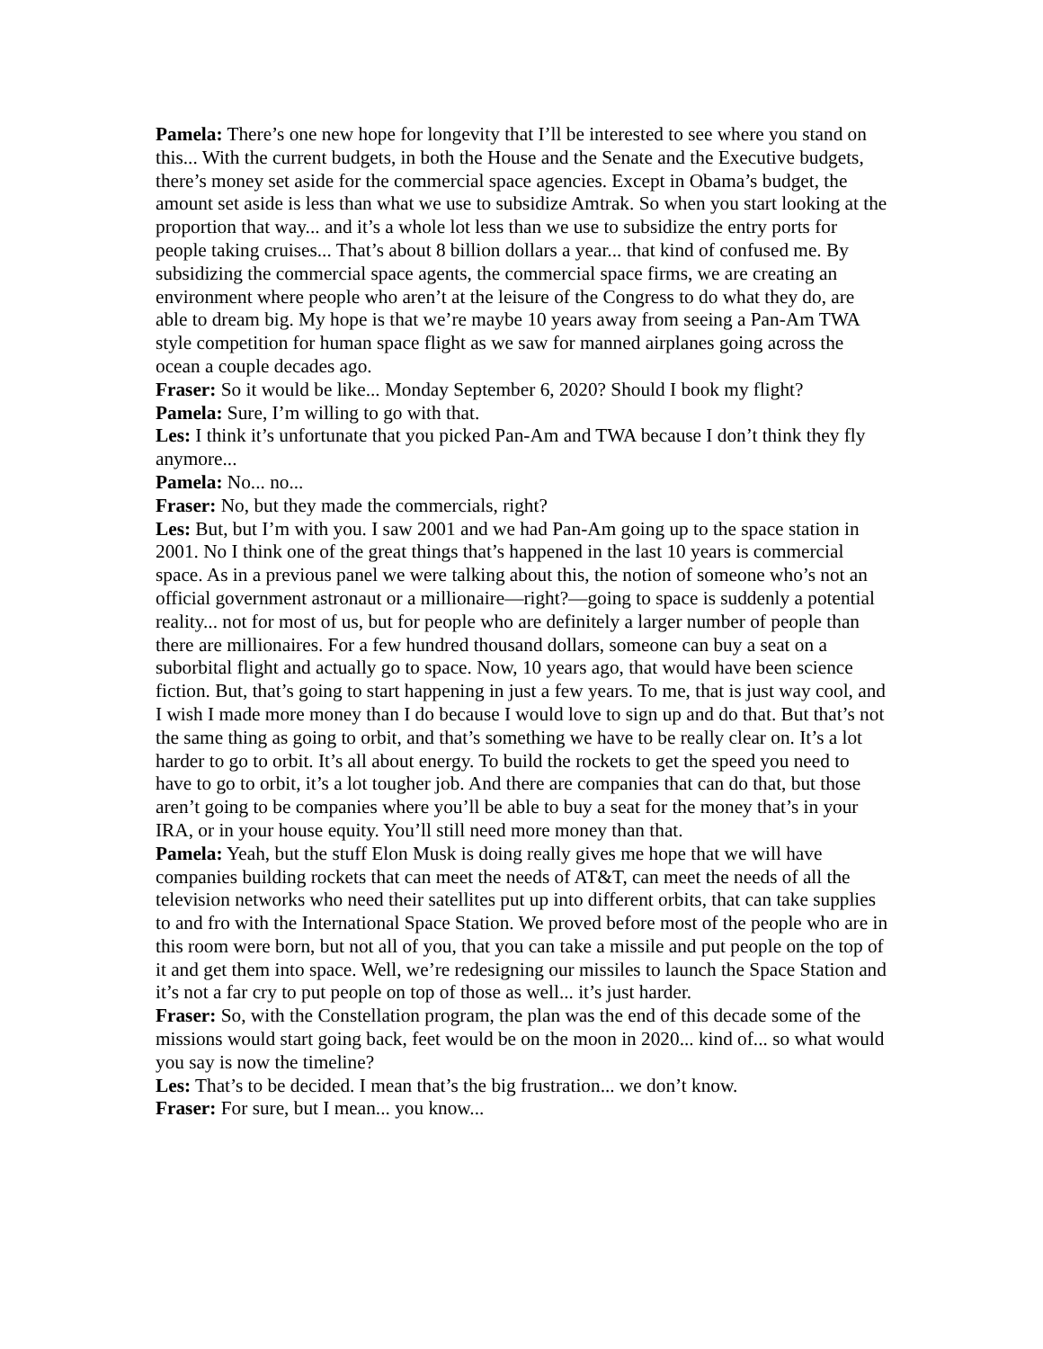Pamela: There’s one new hope for longevity that I’ll be interested to see where you stand on this... With the current budgets, in both the House and the Senate and the Executive budgets, there’s money set aside for the commercial space agencies. Except in Obama’s budget, the amount set aside is less than what we use to subsidize Amtrak. So when you start looking at the proportion that way... and it’s a whole lot less than we use to subsidize the entry ports for people taking cruises... That’s about 8 billion dollars a year... that kind of confused me. By subsidizing the commercial space agents, the commercial space firms, we are creating an environment where people who aren’t at the leisure of the Congress to do what they do, are able to dream big. My hope is that we’re maybe 10 years away from seeing a Pan-Am TWA style competition for human space flight as we saw for manned airplanes going across the ocean a couple decades ago.
Fraser: So it would be like... Monday September 6, 2020? Should I book my flight?
Pamela: Sure, I’m willing to go with that.
Les: I think it’s unfortunate that you picked Pan-Am and TWA because I don’t think they fly anymore...
Pamela: No... no...
Fraser: No, but they made the commercials, right?
Les: But, but I’m with you. I saw 2001 and we had Pan-Am going up to the space station in 2001. No I think one of the great things that’s happened in the last 10 years is commercial space. As in a previous panel we were talking about this, the notion of someone who’s not an official government astronaut or a millionaire—right?—going to space is suddenly a potential reality... not for most of us, but for people who are definitely a larger number of people than there are millionaires. For a few hundred thousand dollars, someone can buy a seat on a suborbital flight and actually go to space. Now, 10 years ago, that would have been science fiction. But, that’s going to start happening in just a few years. To me, that is just way cool, and I wish I made more money than I do because I would love to sign up and do that. But that’s not the same thing as going to orbit, and that’s something we have to be really clear on. It’s a lot harder to go to orbit. It’s all about energy. To build the rockets to get the speed you need to have to go to orbit, it’s a lot tougher job. And there are companies that can do that, but those aren’t going to be companies where you’ll be able to buy a seat for the money that’s in your IRA, or in your house equity. You’ll still need more money than that.
Pamela: Yeah, but the stuff Elon Musk is doing really gives me hope that we will have companies building rockets that can meet the needs of AT&T, can meet the needs of all the television networks who need their satellites put up into different orbits, that can take supplies to and fro with the International Space Station. We proved before most of the people who are in this room were born, but not all of you, that you can take a missile and put people on the top of it and get them into space. Well, we’re redesigning our missiles to launch the Space Station and it’s not a far cry to put people on top of those as well... it’s just harder.
Fraser: So, with the Constellation program, the plan was the end of this decade some of the missions would start going back, feet would be on the moon in 2020... kind of... so what would you say is now the timeline?
Les: That’s to be decided. I mean that’s the big frustration... we don’t know.
Fraser: For sure, but I mean... you know...